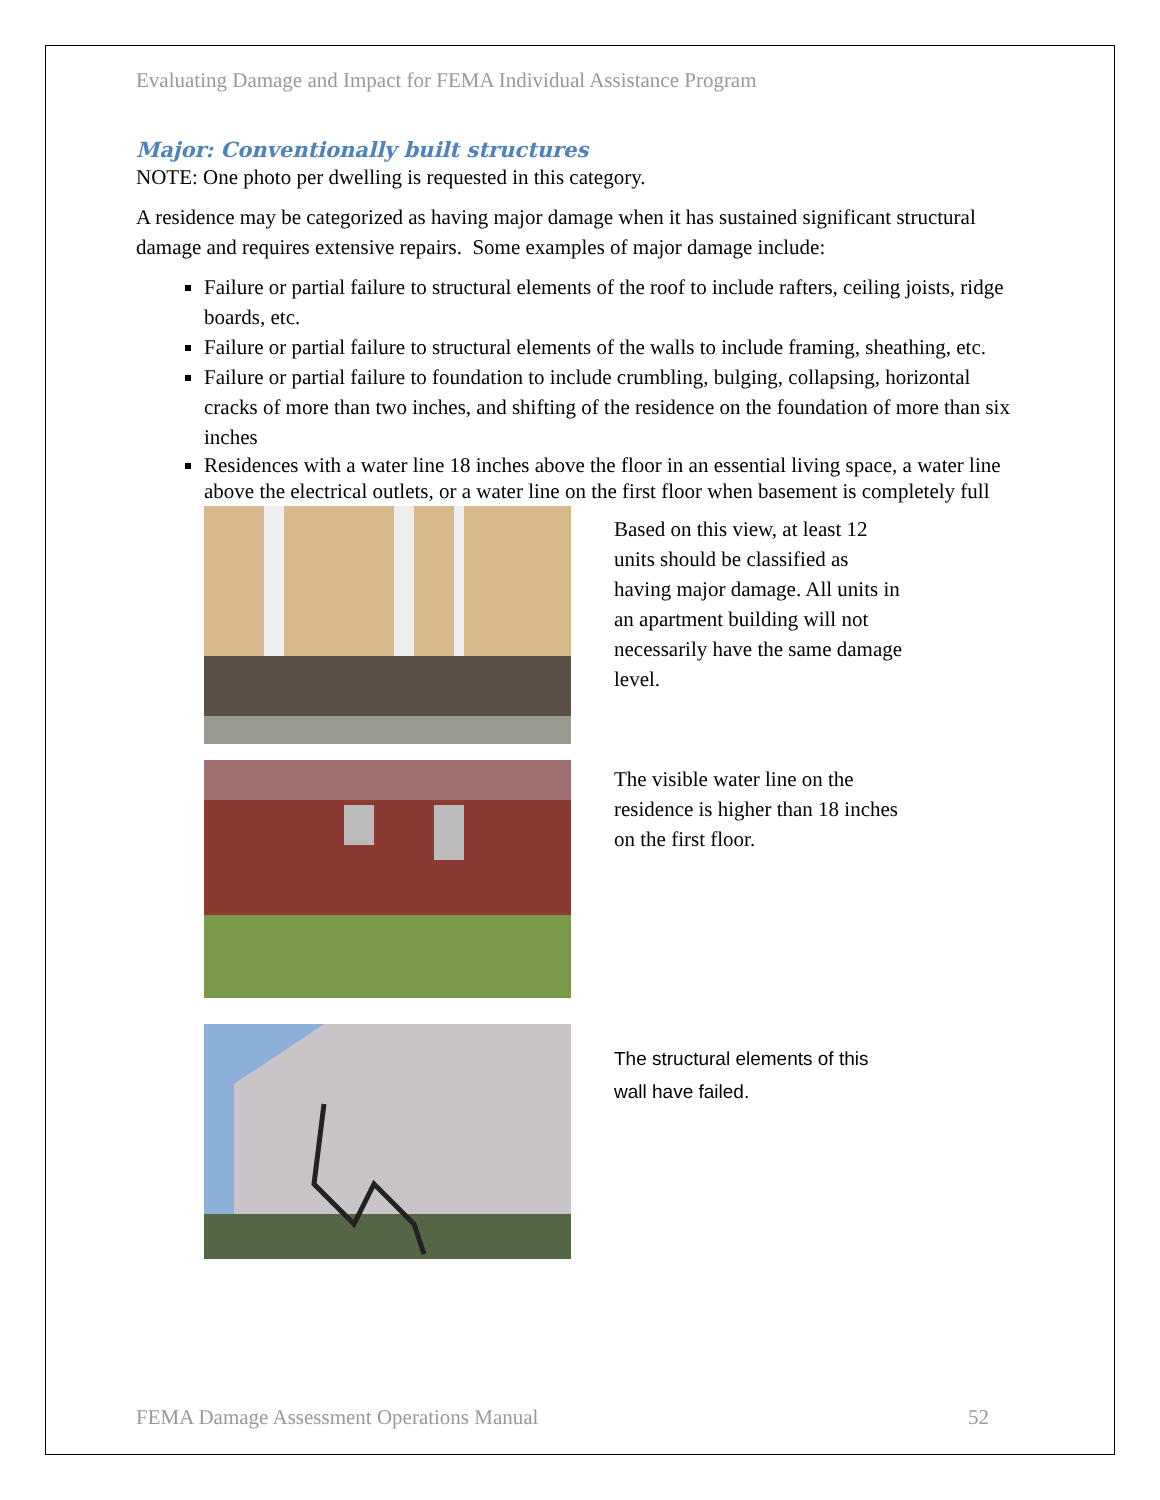Evaluating Damage and Impact for FEMA Individual Assistance Program
Major: Conventionally built structures
NOTE: One photo per dwelling is requested in this category.
A residence may be categorized as having major damage when it has sustained significant structural damage and requires extensive repairs. Some examples of major damage include:
Failure or partial failure to structural elements of the roof to include rafters, ceiling joists, ridge boards, etc.
Failure or partial failure to structural elements of the walls to include framing, sheathing, etc.
Failure or partial failure to foundation to include crumbling, bulging, collapsing, horizontal cracks of more than two inches, and shifting of the residence on the foundation of more than six inches
Residences with a water line 18 inches above the floor in an essential living space, a water line above the electrical outlets, or a water line on the first floor when basement is completely full
Based on this view, at least 12 units should be classified as having major damage. All units in an apartment building will not necessarily have the same damage level.
The visible water line on the residence is higher than 18 inches on the first floor.
The structural elements of this wall have failed.
FEMA Damage Assessment Operations Manual 52